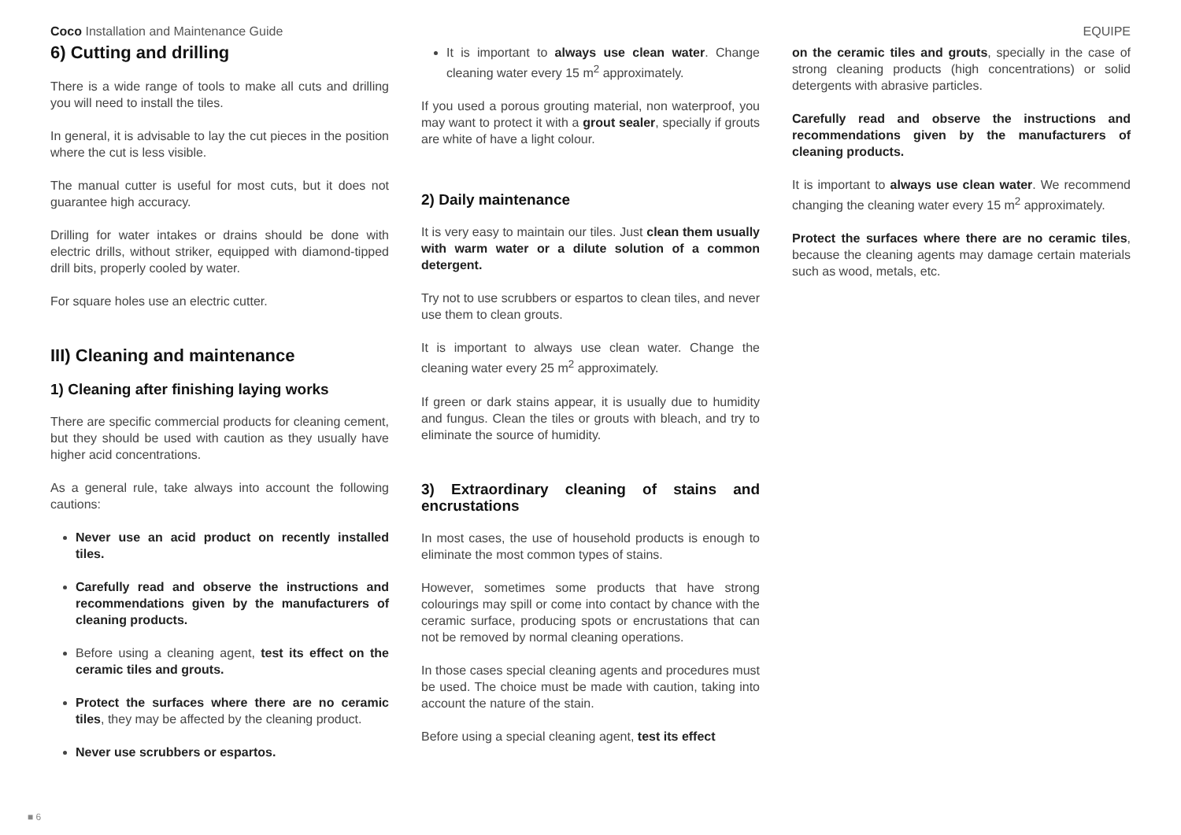Coco Installation and Maintenance Guide
EQUIPE
6) Cutting and drilling
There is a wide range of tools to make all cuts and drilling you will need to install the tiles.
In general, it is advisable to lay the cut pieces in the position where the cut is less visible.
The manual cutter is useful for most cuts, but it does not guarantee high accuracy.
Drilling for water intakes or drains should be done with electric drills, without striker, equipped with diamond-tipped drill bits, properly cooled by water.
For square holes use an electric cutter.
III) Cleaning and maintenance
1) Cleaning after finishing laying works
There are specific commercial products for cleaning cement, but they should be used with caution as they usually have higher acid concentrations.
As a general rule, take always into account the following cautions:
Never use an acid product on recently installed tiles.
Carefully read and observe the instructions and recommendations given by the manufacturers of cleaning products.
Before using a cleaning agent, test its effect on the ceramic tiles and grouts.
Protect the surfaces where there are no ceramic tiles, they may be affected by the cleaning product.
Never use scrubbers or espartos.
It is important to always use clean water. Change cleaning water every 15 m<sup>2</sup> approximately.
If you used a porous grouting material, non waterproof, you may want to protect it with a grout sealer, specially if grouts are white of have a light colour.
2) Daily maintenance
It is very easy to maintain our tiles. Just clean them usually with warm water or a dilute solution of a common detergent.
Try not to use scrubbers or espartos to clean tiles, and never use them to clean grouts.
It is important to always use clean water. Change the cleaning water every 25 m<sup>2</sup> approximately.
If green or dark stains appear, it is usually due to humidity and fungus. Clean the tiles or grouts with bleach, and try to eliminate the source of humidity.
3) Extraordinary cleaning of stains and encrustations
In most cases, the use of household products is enough to eliminate the most common types of stains.
However, sometimes some products that have strong colourings may spill or come into contact by chance with the ceramic surface, producing spots or encrustations that can not be removed by normal cleaning operations.
In those cases special cleaning agents and procedures must be used. The choice must be made with caution, taking into account the nature of the stain.
Before using a special cleaning agent, test its effect
on the ceramic tiles and grouts, specially in the case of strong cleaning products (high concentrations) or solid detergents with abrasive particles.
Carefully read and observe the instructions and recommendations given by the manufacturers of cleaning products.
It is important to always use clean water. We recommend changing the cleaning water every 15 m<sup>2</sup> approximately.
Protect the surfaces where there are no ceramic tiles, because the cleaning agents may damage certain materials such as wood, metals, etc.
■ 6